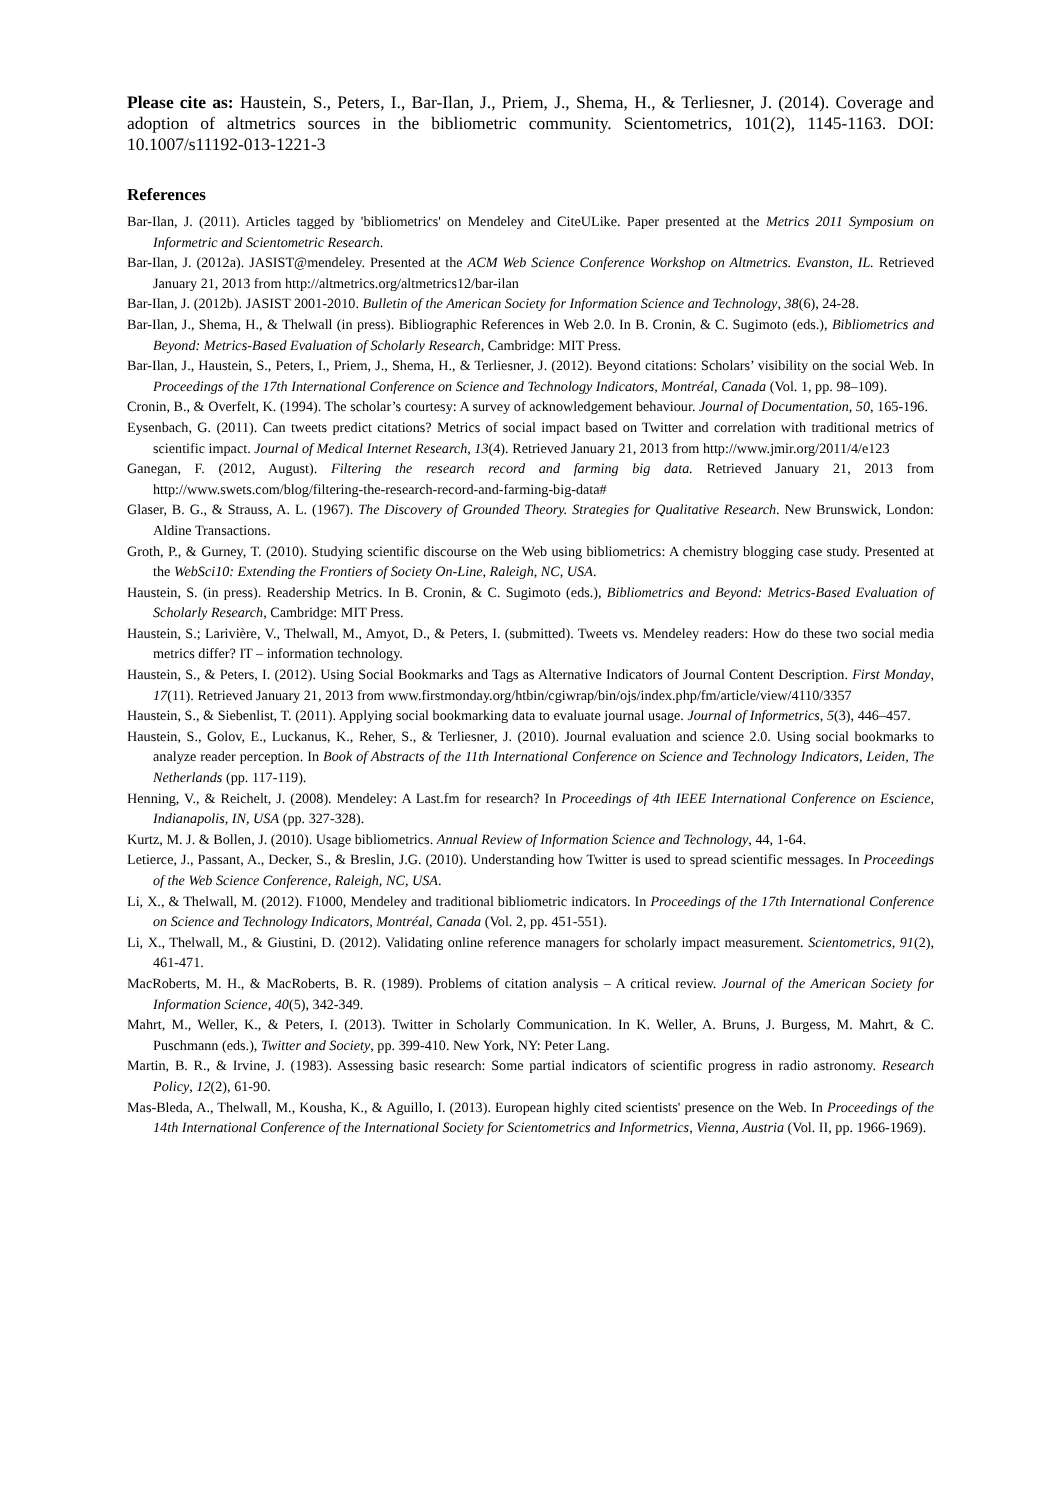Please cite as: Haustein, S., Peters, I., Bar-Ilan, J., Priem, J., Shema, H., & Terliesner, J. (2014). Coverage and adoption of altmetrics sources in the bibliometric community. Scientometrics, 101(2), 1145-1163. DOI: 10.1007/s11192-013-1221-3
References
Bar-Ilan, J. (2011). Articles tagged by 'bibliometrics' on Mendeley and CiteULike. Paper presented at the Metrics 2011 Symposium on Informetric and Scientometric Research.
Bar-Ilan, J. (2012a). JASIST@mendeley. Presented at the ACM Web Science Conference Workshop on Altmetrics. Evanston, IL. Retrieved January 21, 2013 from http://altmetrics.org/altmetrics12/bar-ilan
Bar-Ilan, J. (2012b). JASIST 2001-2010. Bulletin of the American Society for Information Science and Technology, 38(6), 24-28.
Bar-Ilan, J., Shema, H., & Thelwall (in press). Bibliographic References in Web 2.0. In B. Cronin, & C. Sugimoto (eds.), Bibliometrics and Beyond: Metrics-Based Evaluation of Scholarly Research, Cambridge: MIT Press.
Bar-Ilan, J., Haustein, S., Peters, I., Priem, J., Shema, H., & Terliesner, J. (2012). Beyond citations: Scholars’ visibility on the social Web. In Proceedings of the 17th International Conference on Science and Technology Indicators, Montréal, Canada (Vol. 1, pp. 98–109).
Cronin, B., & Overfelt, K. (1994). The scholar’s courtesy: A survey of acknowledgement behaviour. Journal of Documentation, 50, 165-196.
Eysenbach, G. (2011). Can tweets predict citations? Metrics of social impact based on Twitter and correlation with traditional metrics of scientific impact. Journal of Medical Internet Research, 13(4). Retrieved January 21, 2013 from http://www.jmir.org/2011/4/e123
Ganegan, F. (2012, August). Filtering the research record and farming big data. Retrieved January 21, 2013 from http://www.swets.com/blog/filtering-the-research-record-and-farming-big-data#
Glaser, B. G., & Strauss, A. L. (1967). The Discovery of Grounded Theory. Strategies for Qualitative Research. New Brunswick, London: Aldine Transactions.
Groth, P., & Gurney, T. (2010). Studying scientific discourse on the Web using bibliometrics: A chemistry blogging case study. Presented at the WebSci10: Extending the Frontiers of Society On-Line, Raleigh, NC, USA.
Haustein, S. (in press). Readership Metrics. In B. Cronin, & C. Sugimoto (eds.), Bibliometrics and Beyond: Metrics-Based Evaluation of Scholarly Research, Cambridge: MIT Press.
Haustein, S.; Larivière, V., Thelwall, M., Amyot, D., & Peters, I. (submitted). Tweets vs. Mendeley readers: How do these two social media metrics differ? IT – information technology.
Haustein, S., & Peters, I. (2012). Using Social Bookmarks and Tags as Alternative Indicators of Journal Content Description. First Monday, 17(11). Retrieved January 21, 2013 from www.firstmonday.org/htbin/cgiwrap/bin/ojs/index.php/fm/article/view/4110/3357
Haustein, S., & Siebenlist, T. (2011). Applying social bookmarking data to evaluate journal usage. Journal of Informetrics, 5(3), 446–457.
Haustein, S., Golov, E., Luckanus, K., Reher, S., & Terliesner, J. (2010). Journal evaluation and science 2.0. Using social bookmarks to analyze reader perception. In Book of Abstracts of the 11th International Conference on Science and Technology Indicators, Leiden, The Netherlands (pp. 117-119).
Henning, V., & Reichelt, J. (2008). Mendeley: A Last.fm for research? In Proceedings of 4th IEEE International Conference on Escience, Indianapolis, IN, USA (pp. 327-328).
Kurtz, M. J. & Bollen, J. (2010). Usage bibliometrics. Annual Review of Information Science and Technology, 44, 1-64.
Letierce, J., Passant, A., Decker, S., & Breslin, J.G. (2010). Understanding how Twitter is used to spread scientific messages. In Proceedings of the Web Science Conference, Raleigh, NC, USA.
Li, X., & Thelwall, M. (2012). F1000, Mendeley and traditional bibliometric indicators. In Proceedings of the 17th International Conference on Science and Technology Indicators, Montréal, Canada (Vol. 2, pp. 451-551).
Li, X., Thelwall, M., & Giustini, D. (2012). Validating online reference managers for scholarly impact measurement. Scientometrics, 91(2), 461-471.
MacRoberts, M. H., & MacRoberts, B. R. (1989). Problems of citation analysis – A critical review. Journal of the American Society for Information Science, 40(5), 342-349.
Mahrt, M., Weller, K., & Peters, I. (2013). Twitter in Scholarly Communication. In K. Weller, A. Bruns, J. Burgess, M. Mahrt, & C. Puschmann (eds.), Twitter and Society, pp. 399-410. New York, NY: Peter Lang.
Martin, B. R., & Irvine, J. (1983). Assessing basic research: Some partial indicators of scientific progress in radio astronomy. Research Policy, 12(2), 61-90.
Mas-Bleda, A., Thelwall, M., Kousha, K., & Aguillo, I. (2013). European highly cited scientists' presence on the Web. In Proceedings of the 14th International Conference of the International Society for Scientometrics and Informetrics, Vienna, Austria (Vol. II, pp. 1966-1969).